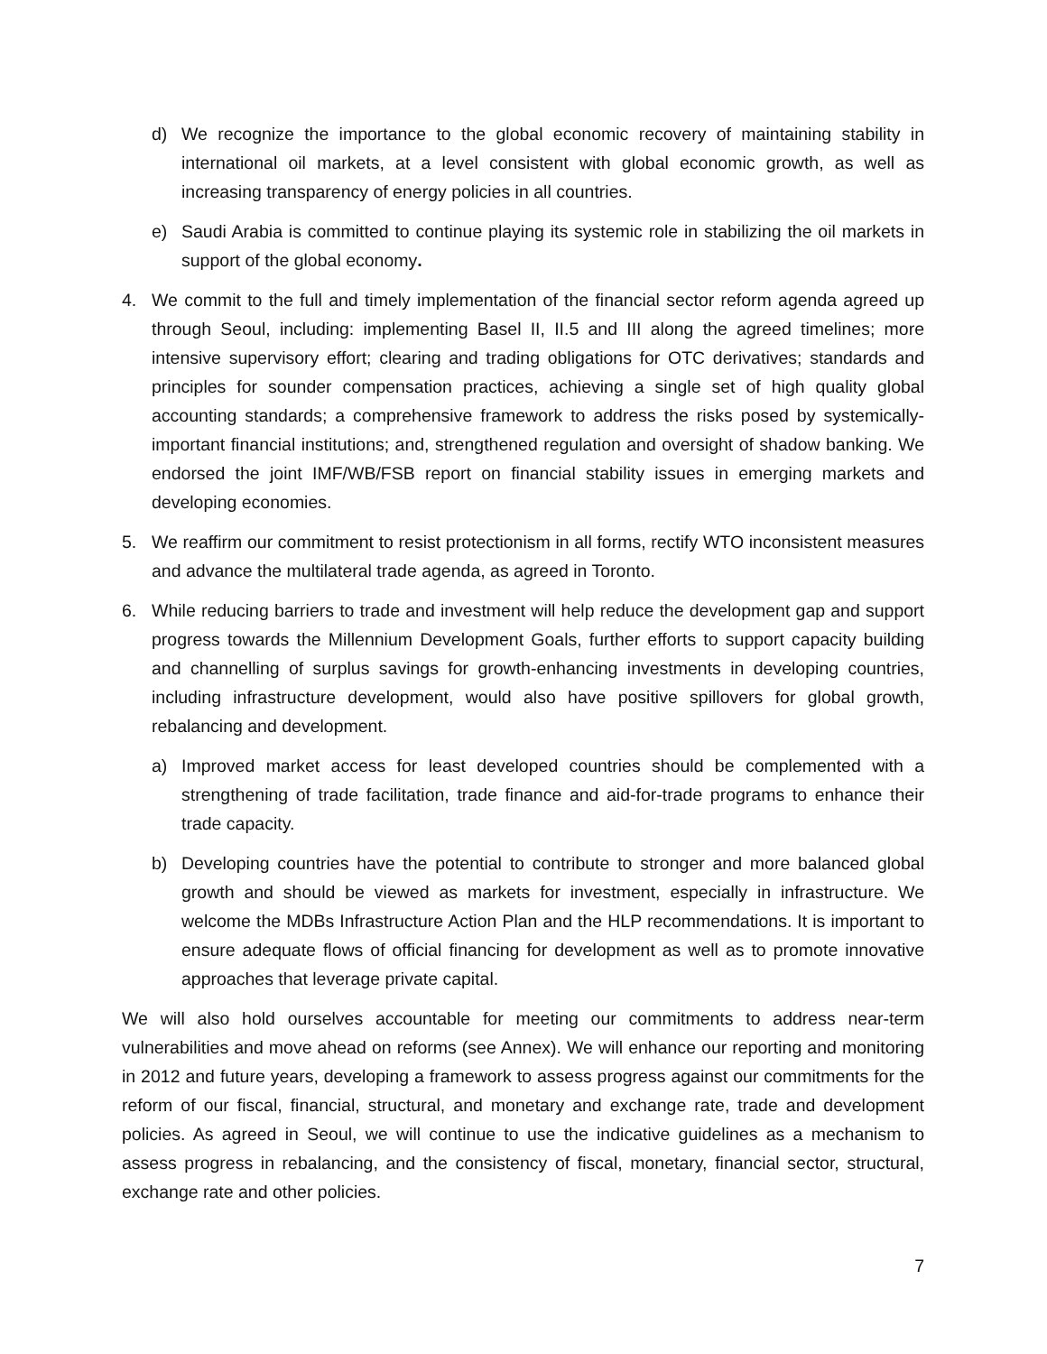d) We recognize the importance to the global economic recovery of maintaining stability in international oil markets, at a level consistent with global economic growth, as well as increasing transparency of energy policies in all countries.
e) Saudi Arabia is committed to continue playing its systemic role in stabilizing the oil markets in support of the global economy.
4. We commit to the full and timely implementation of the financial sector reform agenda agreed up through Seoul, including: implementing Basel II, II.5 and III along the agreed timelines; more intensive supervisory effort; clearing and trading obligations for OTC derivatives; standards and principles for sounder compensation practices, achieving a single set of high quality global accounting standards; a comprehensive framework to address the risks posed by systemically-important financial institutions; and, strengthened regulation and oversight of shadow banking. We endorsed the joint IMF/WB/FSB report on financial stability issues in emerging markets and developing economies.
5. We reaffirm our commitment to resist protectionism in all forms, rectify WTO inconsistent measures and advance the multilateral trade agenda, as agreed in Toronto.
6. While reducing barriers to trade and investment will help reduce the development gap and support progress towards the Millennium Development Goals, further efforts to support capacity building and channelling of surplus savings for growth-enhancing investments in developing countries, including infrastructure development, would also have positive spillovers for global growth, rebalancing and development.
a) Improved market access for least developed countries should be complemented with a strengthening of trade facilitation, trade finance and aid-for-trade programs to enhance their trade capacity.
b) Developing countries have the potential to contribute to stronger and more balanced global growth and should be viewed as markets for investment, especially in infrastructure. We welcome the MDBs Infrastructure Action Plan and the HLP recommendations. It is important to ensure adequate flows of official financing for development as well as to promote innovative approaches that leverage private capital.
We will also hold ourselves accountable for meeting our commitments to address near-term vulnerabilities and move ahead on reforms (see Annex). We will enhance our reporting and monitoring in 2012 and future years, developing a framework to assess progress against our commitments for the reform of our fiscal, financial, structural, and monetary and exchange rate, trade and development policies. As agreed in Seoul, we will continue to use the indicative guidelines as a mechanism to assess progress in rebalancing, and the consistency of fiscal, monetary, financial sector, structural, exchange rate and other policies.
7